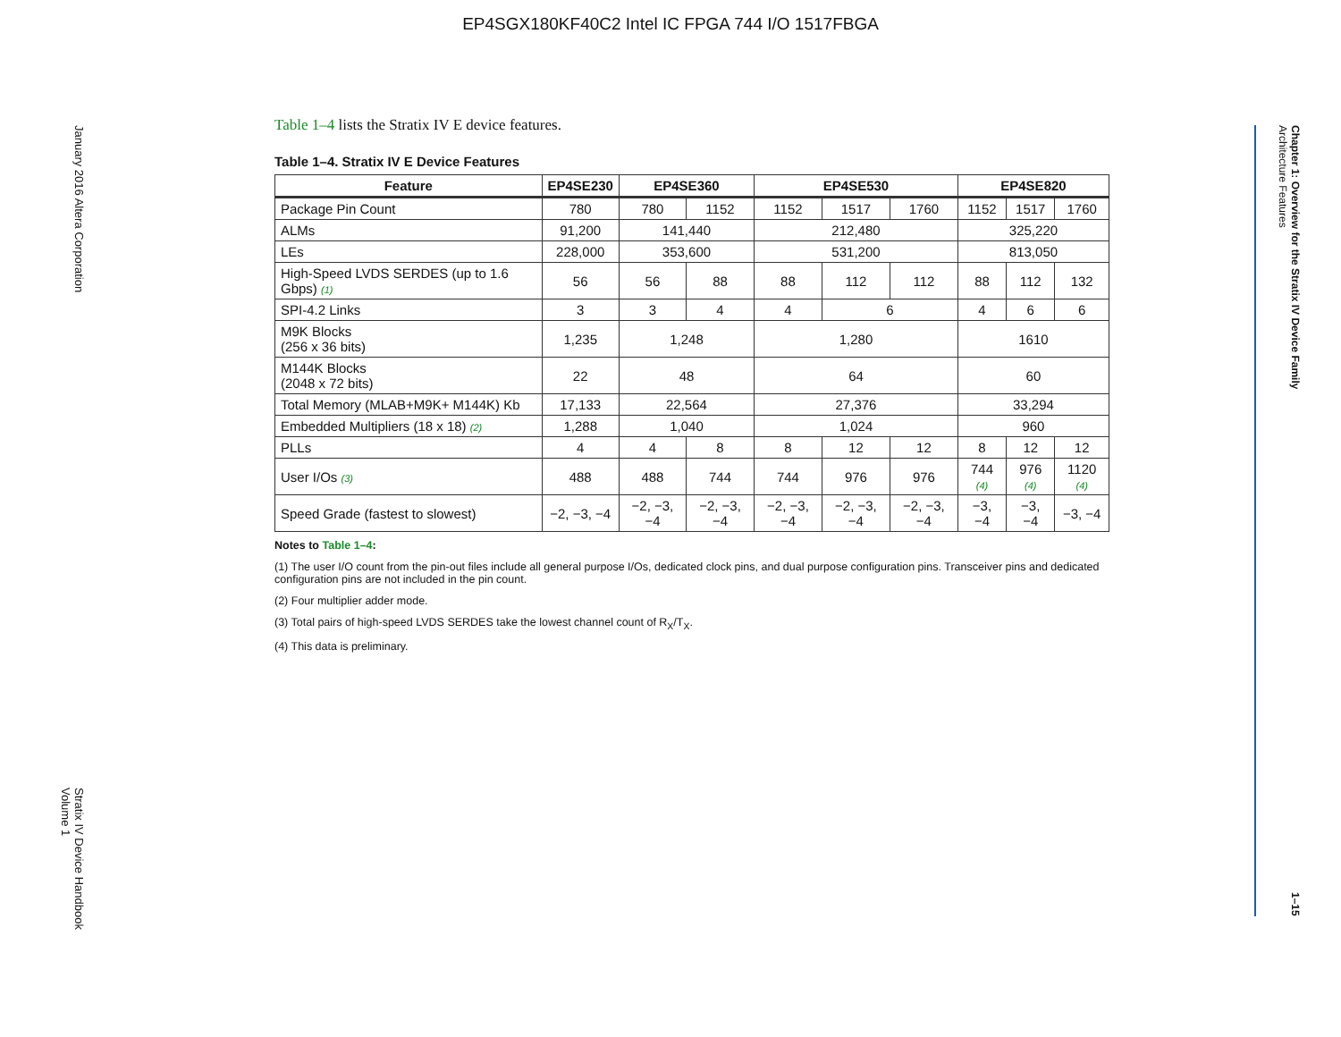EP4SGX180KF40C2 Intel IC FPGA 744 I/O 1517FBGA
January 2016 Altera Corporation Stratix IV Device Handbook
Volume 1
Chapter 1: Overview for the Stratix IV Device Family
Architecture Features 1–15
Table 1–4 lists the Stratix IV E device features.
Table 1–4. Stratix IV E Device Features
| Feature | EP4SE230 | EP4SE360 | | EP4SE530 | | | EP4SE820 | | |
| --- | --- | --- | --- | --- | --- | --- | --- | --- | --- |
| Package Pin Count | 780 | 780 | 1152 | 1152 | 1517 | 1760 | 1152 | 1517 | 1760 |
| ALMs | 91,200 | 141,440 | | 212,480 | | | 325,220 | | |
| LEs | 228,000 | 353,600 | | 531,200 | | | 813,050 | | |
| High-Speed LVDS SERDES (up to 1.6 Gbps) (1) | 56 | 56 | 88 | 88 | 112 | 112 | 88 | 112 | 132 |
| SPI-4.2 Links | 3 | 3 | 4 | 4 | 6 | | 4 | 6 | 6 |
| M9K Blocks (256 x 36 bits) | 1,235 | 1,248 | | 1,280 | | | 1610 | | |
| M144K Blocks (2048 x 72 bits) | 22 | 48 | | 64 | | | 60 | | |
| Total Memory (MLAB+M9K+ M144K) Kb | 17,133 | 22,564 | | 27,376 | | | 33,294 | | |
| Embedded Multipliers (18 x 18) (2) | 1,288 | 1,040 | | 1,024 | | | 960 | | |
| PLLs | 4 | 4 | 8 | 8 | 12 | 12 | 8 | 12 | 12 |
| User I/Os (3) | 488 | 488 | 744 | 744 | 976 | 976 | 744 (4) | 976 (4) | 1120 (4) |
| Speed Grade (fastest to slowest) | −2, −3, −4 | −2, −3, −4 | −2, −3, −4 | −2, −3, −4 | −2, −3, −4 | −2, −3, −4 | −3, −4 | −3, −4 | −3, −4 |
Notes to Table 1–4:
(1) The user I/O count from the pin-out files include all general purpose I/Os, dedicated clock pins, and dual purpose configuration pins. Transceiver pins and dedicated configuration pins are not included in the pin count.
(2) Four multiplier adder mode.
(3) Total pairs of high-speed LVDS SERDES take the lowest channel count of R<sub>X</sub>/T<sub>X</sub>.
(4) This data is preliminary.